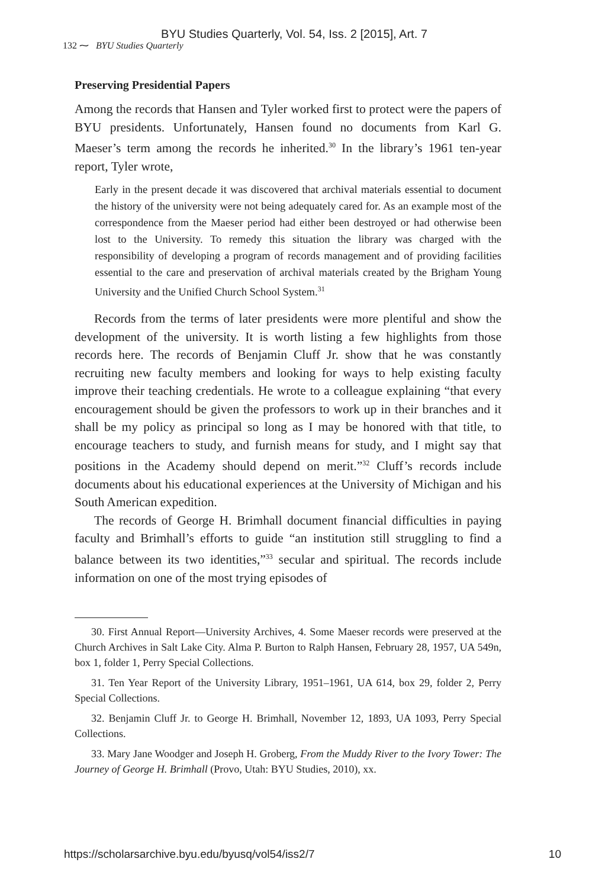BYU Studies Quarterly, Vol. 54, Iss. 2 [2015], Art. 7
132 ⁓ BYU Studies Quarterly
Preserving Presidential Papers
Among the records that Hansen and Tyler worked first to protect were the papers of BYU presidents. Unfortunately, Hansen found no documents from Karl G. Maeser’s term among the records he inherited.<sup>30</sup> In the library’s 1961 ten-year report, Tyler wrote,
Early in the present decade it was discovered that archival materials essential to document the history of the university were not being adequately cared for. As an example most of the correspondence from the Maeser period had either been destroyed or had otherwise been lost to the University. To remedy this situation the library was charged with the responsibility of developing a program of records management and of providing facilities essential to the care and preservation of archival materials created by the Brigham Young University and the Unified Church School System.<sup>31</sup>
Records from the terms of later presidents were more plentiful and show the development of the university. It is worth listing a few highlights from those records here. The records of Benjamin Cluff Jr. show that he was constantly recruiting new faculty members and looking for ways to help existing faculty improve their teaching credentials. He wrote to a colleague explaining “that every encouragement should be given the professors to work up in their branches and it shall be my policy as principal so long as I may be honored with that title, to encourage teachers to study, and furnish means for study, and I might say that positions in the Academy should depend on merit.”<sup>32</sup> Cluff’s records include documents about his educational experiences at the University of Michigan and his South American expedition.
The records of George H. Brimhall document financial difficulties in paying faculty and Brimhall’s efforts to guide “an institution still struggling to find a balance between its two identities,”<sup>33</sup> secular and spiritual. The records include information on one of the most trying episodes of
30. First Annual Report—University Archives, 4. Some Maeser records were preserved at the Church Archives in Salt Lake City. Alma P. Burton to Ralph Hansen, February 28, 1957, UA 549n, box 1, folder 1, Perry Special Collections.
31. Ten Year Report of the University Library, 1951–1961, UA 614, box 29, folder 2, Perry Special Collections.
32. Benjamin Cluff Jr. to George H. Brimhall, November 12, 1893, UA 1093, Perry Special Collections.
33. Mary Jane Woodger and Joseph H. Groberg, From the Muddy River to the Ivory Tower: The Journey of George H. Brimhall (Provo, Utah: BYU Studies, 2010), xx.
https://scholarsarchive.byu.edu/byusq/vol54/iss2/7 10